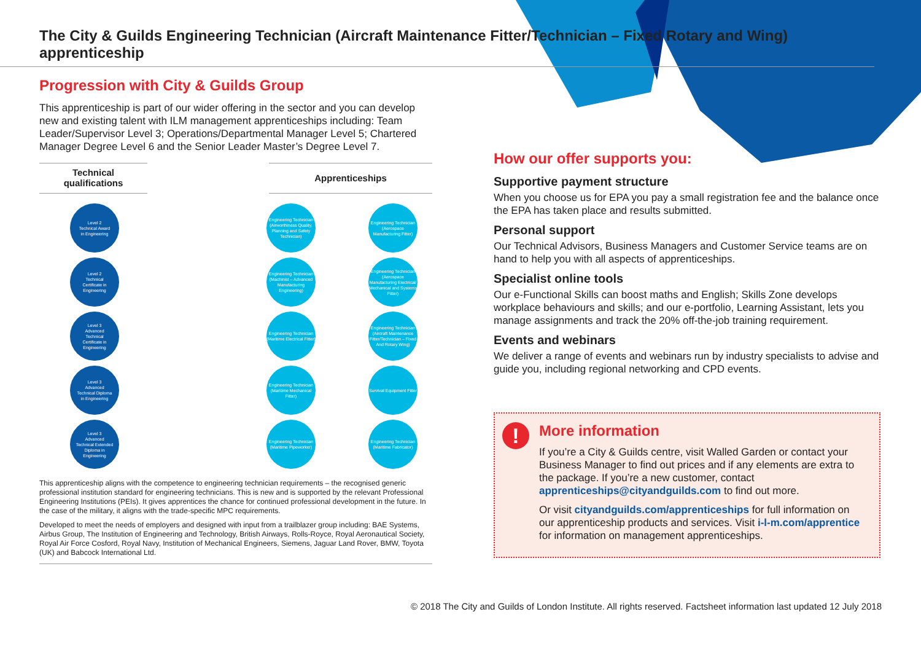The City & Guilds Engineering Technician (Aircraft Maintenance Fitter/Technician – Fixed Rotary and Wing) apprenticeship
Progression with City & Guilds Group
This apprenticeship is part of our wider offering in the sector and you can develop new and existing talent with ILM management apprenticeships including: Team Leader/Supervisor Level 3; Operations/Departmental Manager Level 5; Chartered Manager Degree Level 6 and the Senior Leader Master’s Degree Level 7.
Technical
qualifications
Apprenticeships
Level 2
Technical Award
in Engineering
Level 2
Technical
Certificate in
Engineering
Level 3
Advanced
Technical
Certificate in
Engineering
Level 3
Advanced
Technical Diploma
in Engineering
Level 3
Advanced
Technical Extended
Diploma in
Engineering
Engineering Technician (Airworthiness Quality, Planning and Safety Technician)
Engineering Technician (Machinist – Advanced Manufacturing Engineering)
Engineering Technician (Maritime Electrical Fitter)
Engineering Technician (Maritime Mechanical Fitter)
Engineering Technician (Maritime Pipeworker)
Engineering Technician (Aerospace Manufacturing Fitter)
Engineering Technician (Aerospace Manufacturing Electrical/ Mechanical and Systems Fitter)
Engineering Technician (Aircraft Maintenance Fitter/Technician – Fixed And Rotary Wing)
Survival Equipment Fitter
Engineering Technician (Maritime Fabricator)
This apprenticeship aligns with the competence to engineering technician requirements – the recognised generic professional institution standard for engineering technicians. This is new and is supported by the relevant Professional Engineering Institutions (PEIs). It gives apprentices the chance for continued professional development in the future. In the case of the military, it aligns with the trade-specific MPC requirements.
Developed to meet the needs of employers and designed with input from a trailblazer group including: BAE Systems, Airbus Group, The Institution of Engineering and Technology, British Airways, Rolls-Royce, Royal Aeronautical Society, Royal Air Force Cosford, Royal Navy, Institution of Mechanical Engineers, Siemens, Jaguar Land Rover, BMW, Toyota (UK) and Babcock International Ltd.
How our offer supports you:
Supportive payment structure
When you choose us for EPA you pay a small registration fee and the balance once the EPA has taken place and results submitted.
Personal support
Our Technical Advisors, Business Managers and Customer Service teams are on hand to help you with all aspects of apprenticeships.
Specialist online tools
Our e-Functional Skills can boost maths and English; Skills Zone develops workplace behaviours and skills; and our e-portfolio, Learning Assistant, lets you manage assignments and track the 20% off-the-job training requirement.
Events and webinars
We deliver a range of events and webinars run by industry specialists to advise and guide you, including regional networking and CPD events.
!
More information
If you’re a City & Guilds centre, visit Walled Garden or contact your Business Manager to find out prices and if any elements are extra to the package. If you’re a new customer, contact apprenticeships@cityandguilds.com to find out more.
Or visit cityandguilds.com/apprenticeships for full information on our apprenticeship products and services. Visit i-l-m.com/apprentice for information on management apprenticeships.
© 2018 The City and Guilds of London Institute. All rights reserved. Factsheet information last updated 12 July 2018